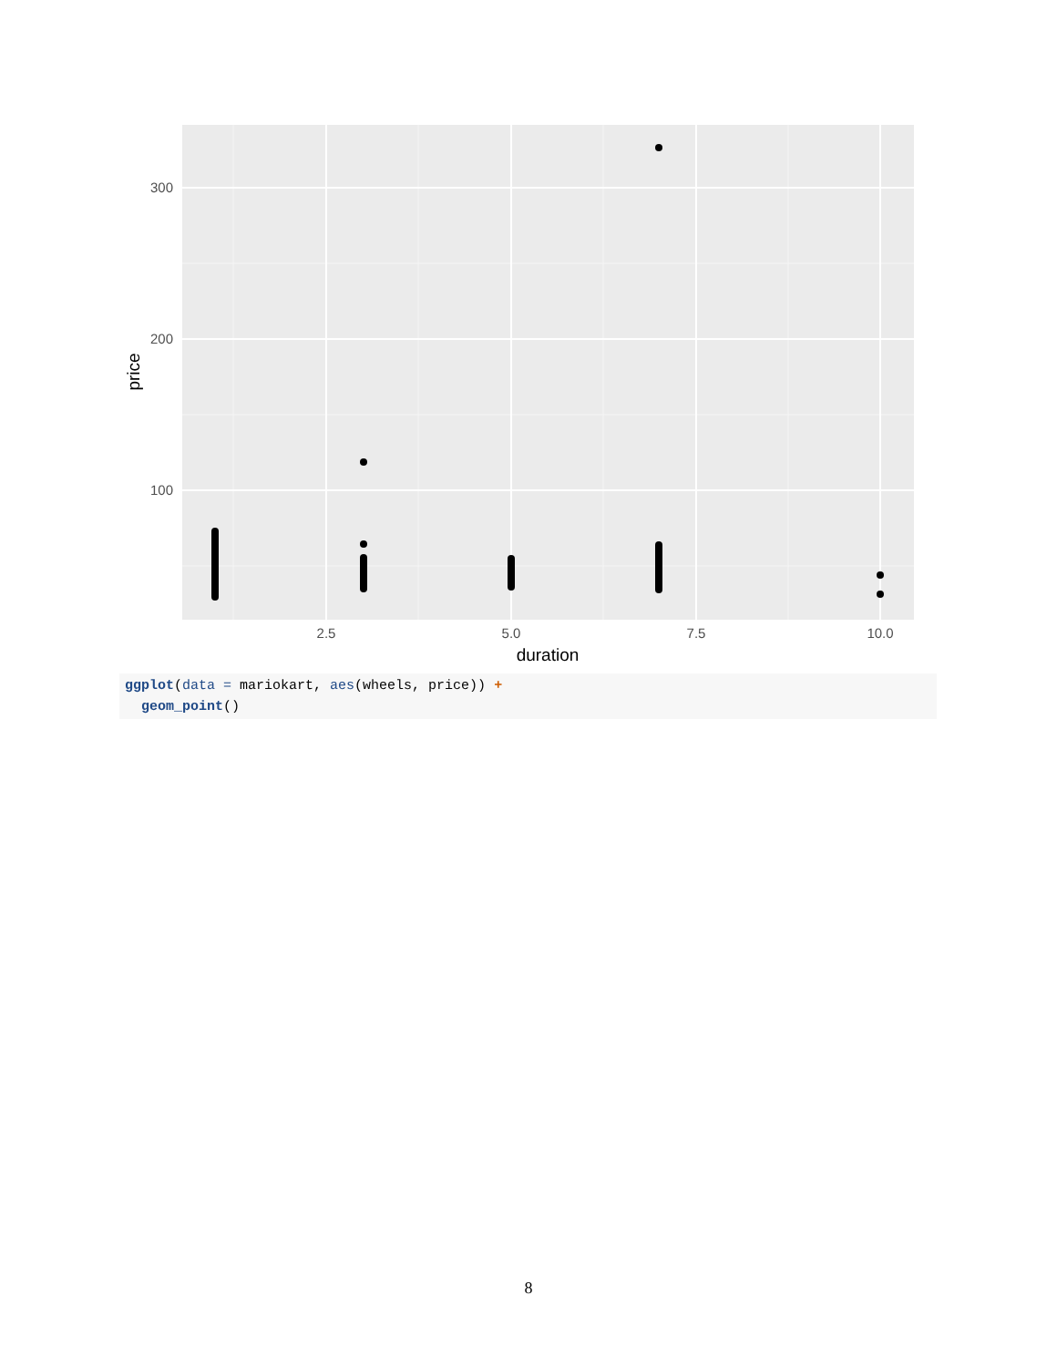300
200
100
2.5
5.0
7.5
10.0
duration
price
ggplot(data = mariokart, aes(wheels, price)) +
geom_point()
8